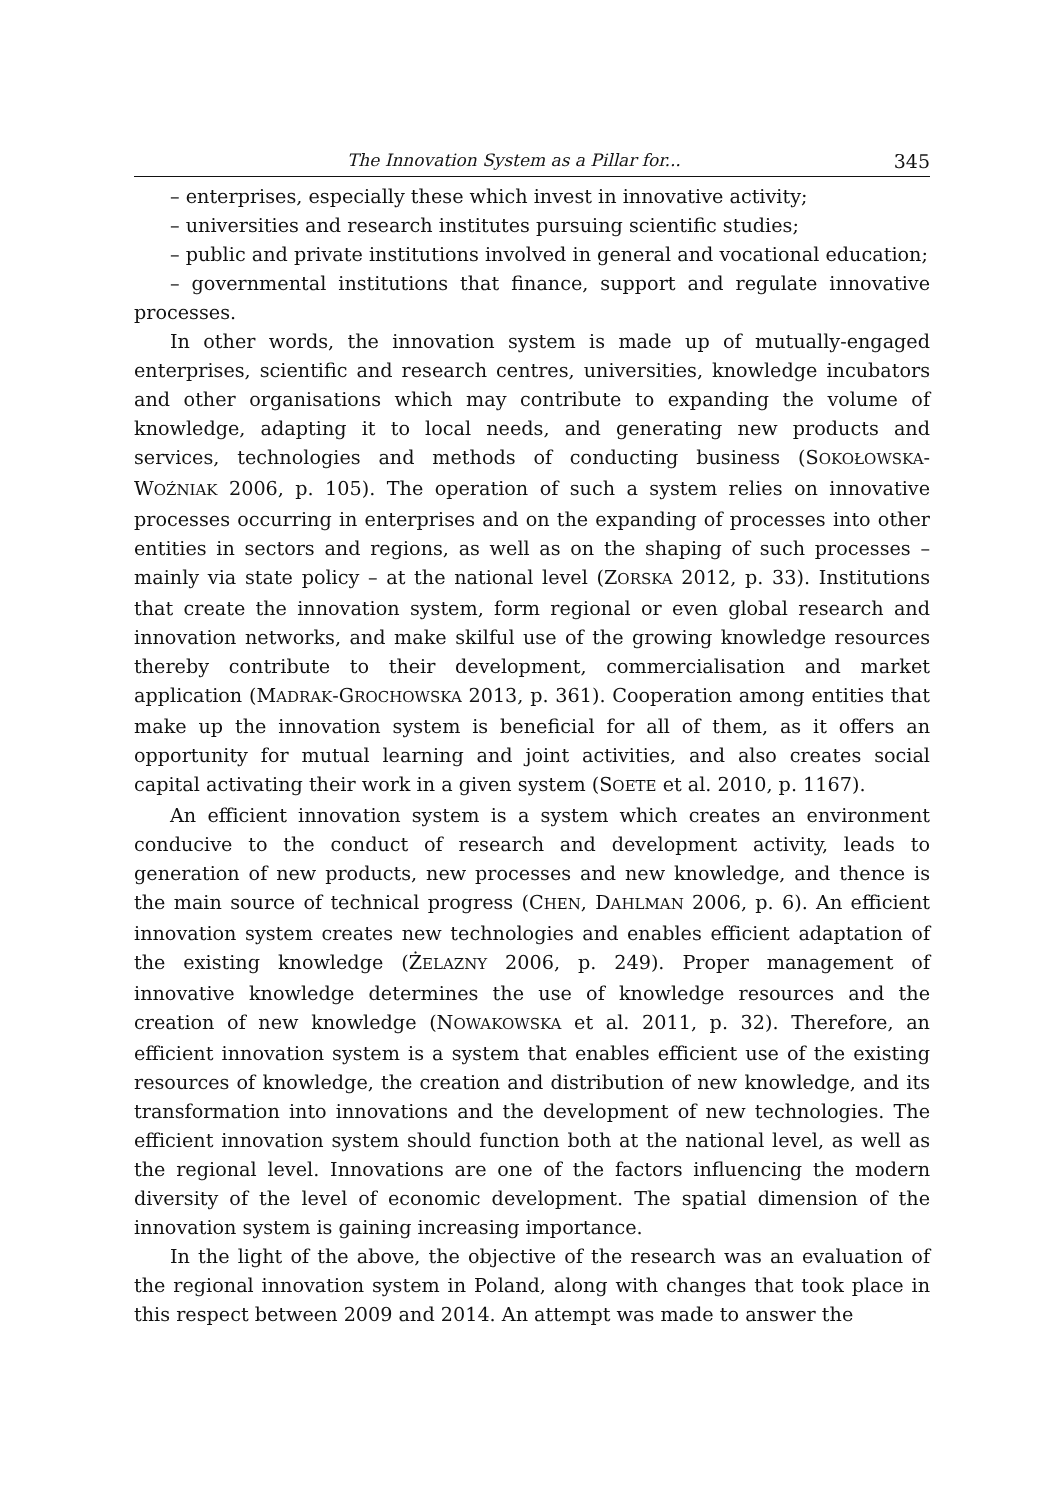The Innovation System as a Pillar for... 345
– enterprises, especially these which invest in innovative activity;
– universities and research institutes pursuing scientific studies;
– public and private institutions involved in general and vocational education;
– governmental institutions that finance, support and regulate innovative processes.
In other words, the innovation system is made up of mutually-engaged enterprises, scientific and research centres, universities, knowledge incubators and other organisations which may contribute to expanding the volume of knowledge, adapting it to local needs, and generating new products and services, technologies and methods of conducting business (SOKOŁOWSKA-WOŹNIAK 2006, p. 105). The operation of such a system relies on innovative processes occurring in enterprises and on the expanding of processes into other entities in sectors and regions, as well as on the shaping of such processes – mainly via state policy – at the national level (ZORSKA 2012, p. 33). Institutions that create the innovation system, form regional or even global research and innovation networks, and make skilful use of the growing knowledge resources thereby contribute to their development, commercialisation and market application (MADRAK-GROCHOWSKA 2013, p. 361). Cooperation among entities that make up the innovation system is beneficial for all of them, as it offers an opportunity for mutual learning and joint activities, and also creates social capital activating their work in a given system (SOETE et al. 2010, p. 1167).
An efficient innovation system is a system which creates an environment conducive to the conduct of research and development activity, leads to generation of new products, new processes and new knowledge, and thence is the main source of technical progress (CHEN, DAHLMAN 2006, p. 6). An efficient innovation system creates new technologies and enables efficient adaptation of the existing knowledge (ŻELAZNY 2006, p. 249). Proper management of innovative knowledge determines the use of knowledge resources and the creation of new knowledge (NOWAKOWSKA et al. 2011, p. 32). Therefore, an efficient innovation system is a system that enables efficient use of the existing resources of knowledge, the creation and distribution of new knowledge, and its transformation into innovations and the development of new technologies. The efficient innovation system should function both at the national level, as well as the regional level. Innovations are one of the factors influencing the modern diversity of the level of economic development. The spatial dimension of the innovation system is gaining increasing importance.
In the light of the above, the objective of the research was an evaluation of the regional innovation system in Poland, along with changes that took place in this respect between 2009 and 2014. An attempt was made to answer the